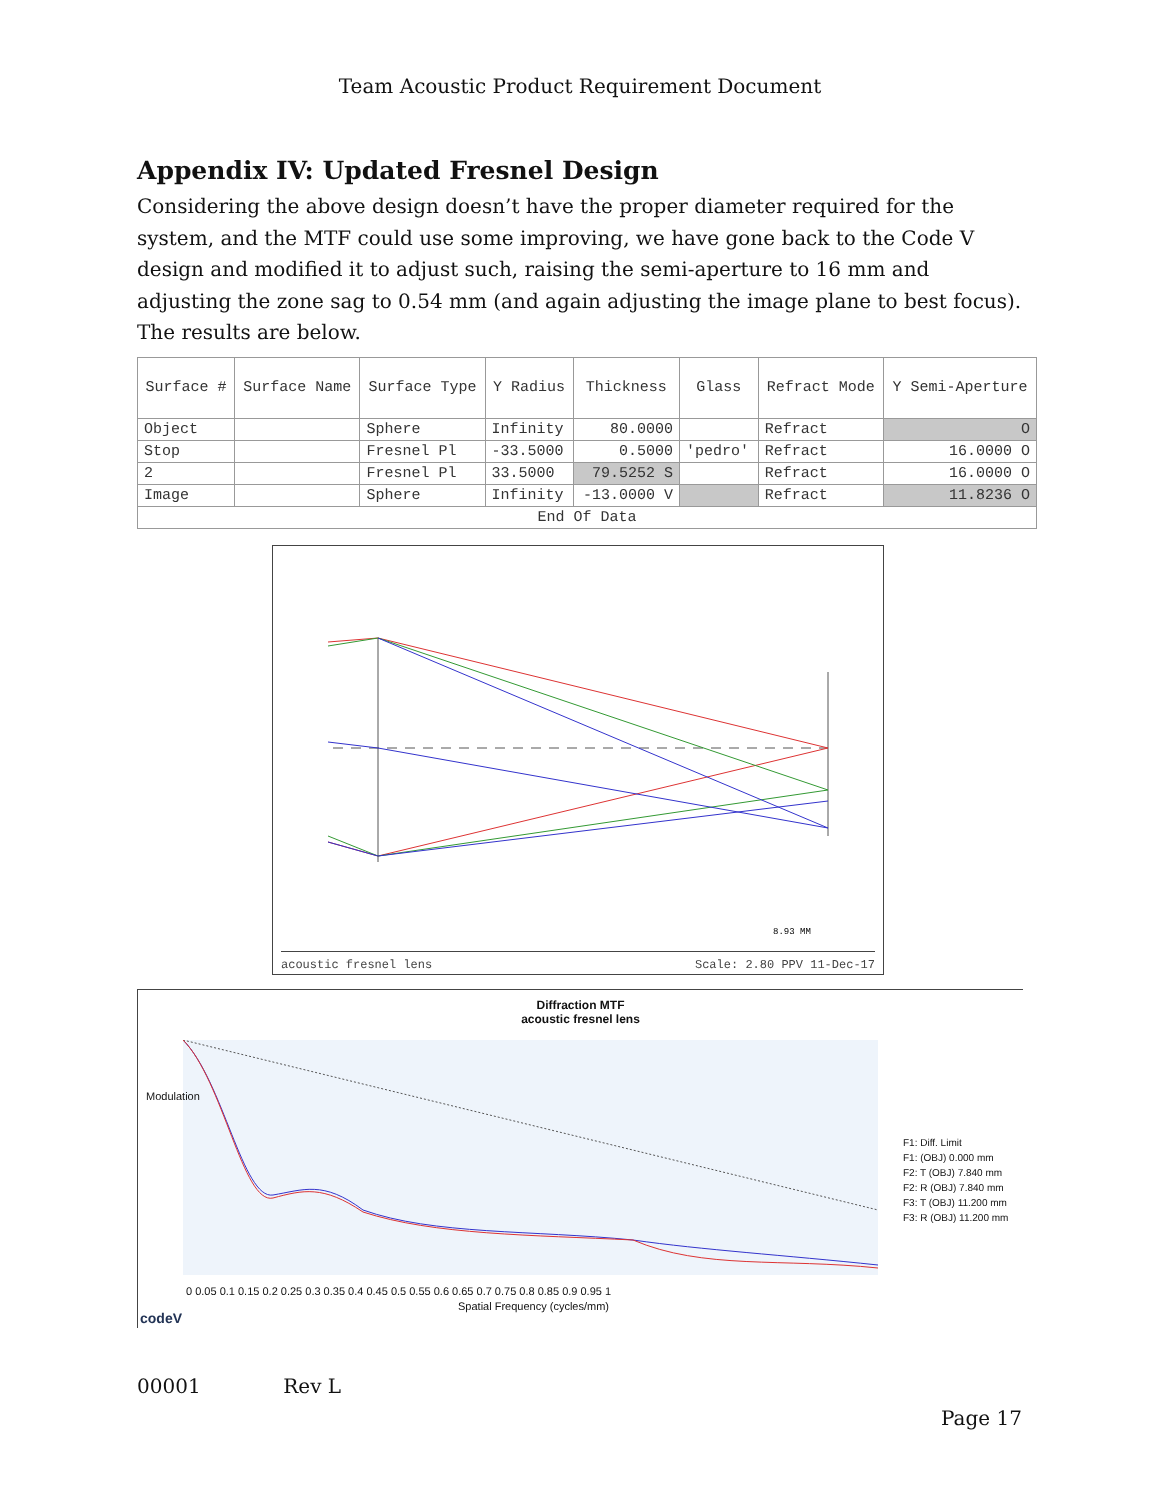Team Acoustic Product Requirement Document
Appendix IV: Updated Fresnel Design
Considering the above design doesn’t have the proper diameter required for the system, and the MTF could use some improving, we have gone back to the Code V design and modified it to adjust such, raising the semi-aperture to 16 mm and adjusting the zone sag to 0.54 mm (and again adjusting the image plane to best focus). The results are below.
| Surface # | Surface Name | Surface Type | Y Radius | Thickness | Glass | Refract Mode | Y Semi-Aperture |
| --- | --- | --- | --- | --- | --- | --- | --- |
| Object | | Sphere | Infinity | 80.0000 | | Refract | O |
| Stop | | Fresnel Pl | -33.5000 | 0.5000 | 'pedro' | Refract | 16.0000 O |
| 2 | | Fresnel Pl | 33.5000 | 79.5252 S | | Refract | 16.0000 O |
| Image | | Sphere | Infinity | -13.0000 V | | Refract | 11.8236 O |
| End Of Data | | | | | | | |
8.93 MM
acoustic fresnel lens Scale: 2.80 PPV 11-Dec-17
Diffraction MTF
acoustic fresnel lens
0 0.05 0.1 0.15 0.2 0.25 0.3 0.35 0.4 0.45 0.5 0.55 0.6 0.65 0.7 0.75 0.8 0.85 0.9 0.95 1
Spatial Frequency (cycles/mm)
Modulation
F1: Diff. Limit
F1: (OBJ) 0.000 mm
F2: T (OBJ) 7.840 mm
F2: R (OBJ) 7.840 mm
F3: T (OBJ) 11.200 mm
F3: R (OBJ) 11.200 mm
codeV
00001 Rev L
Page 17